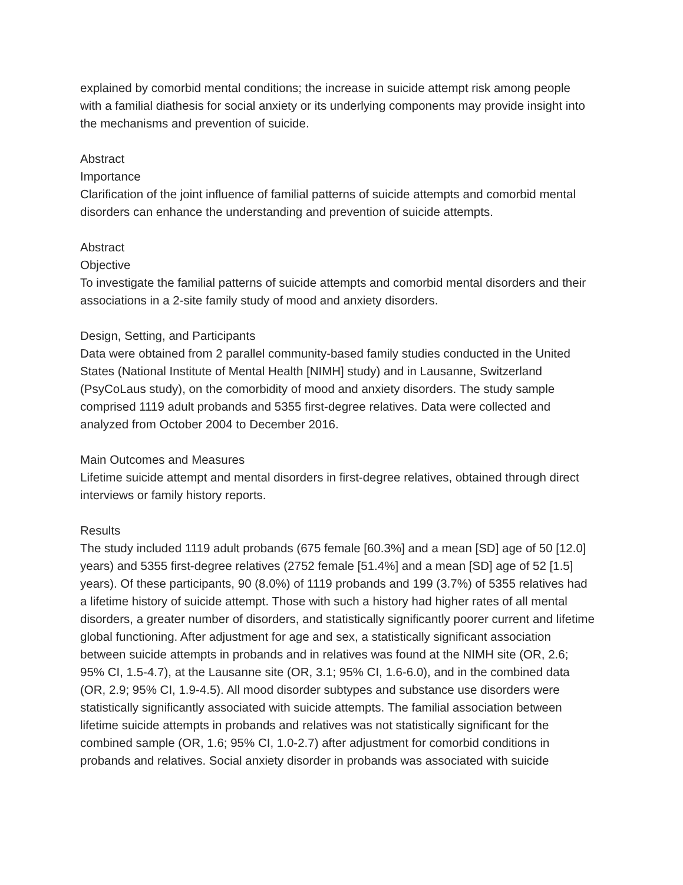explained by comorbid mental conditions; the increase in suicide attempt risk among people with a familial diathesis for social anxiety or its underlying components may provide insight into the mechanisms and prevention of suicide.
Abstract
Importance
Clarification of the joint influence of familial patterns of suicide attempts and comorbid mental disorders can enhance the understanding and prevention of suicide attempts.
Abstract
Objective
To investigate the familial patterns of suicide attempts and comorbid mental disorders and their associations in a 2-site family study of mood and anxiety disorders.
Design, Setting, and Participants
Data were obtained from 2 parallel community-based family studies conducted in the United States (National Institute of Mental Health [NIMH] study) and in Lausanne, Switzerland (PsyCoLaus study), on the comorbidity of mood and anxiety disorders. The study sample comprised 1119 adult probands and 5355 first-degree relatives. Data were collected and analyzed from October 2004 to December 2016.
Main Outcomes and Measures
Lifetime suicide attempt and mental disorders in first-degree relatives, obtained through direct interviews or family history reports.
Results
The study included 1119 adult probands (675 female [60.3%] and a mean [SD] age of 50 [12.0] years) and 5355 first-degree relatives (2752 female [51.4%] and a mean [SD] age of 52 [1.5] years). Of these participants, 90 (8.0%) of 1119 probands and 199 (3.7%) of 5355 relatives had a lifetime history of suicide attempt. Those with such a history had higher rates of all mental disorders, a greater number of disorders, and statistically significantly poorer current and lifetime global functioning. After adjustment for age and sex, a statistically significant association between suicide attempts in probands and in relatives was found at the NIMH site (OR, 2.6; 95% CI, 1.5-4.7), at the Lausanne site (OR, 3.1; 95% CI, 1.6-6.0), and in the combined data (OR, 2.9; 95% CI, 1.9-4.5). All mood disorder subtypes and substance use disorders were statistically significantly associated with suicide attempts. The familial association between lifetime suicide attempts in probands and relatives was not statistically significant for the combined sample (OR, 1.6; 95% CI, 1.0-2.7) after adjustment for comorbid conditions in probands and relatives. Social anxiety disorder in probands was associated with suicide